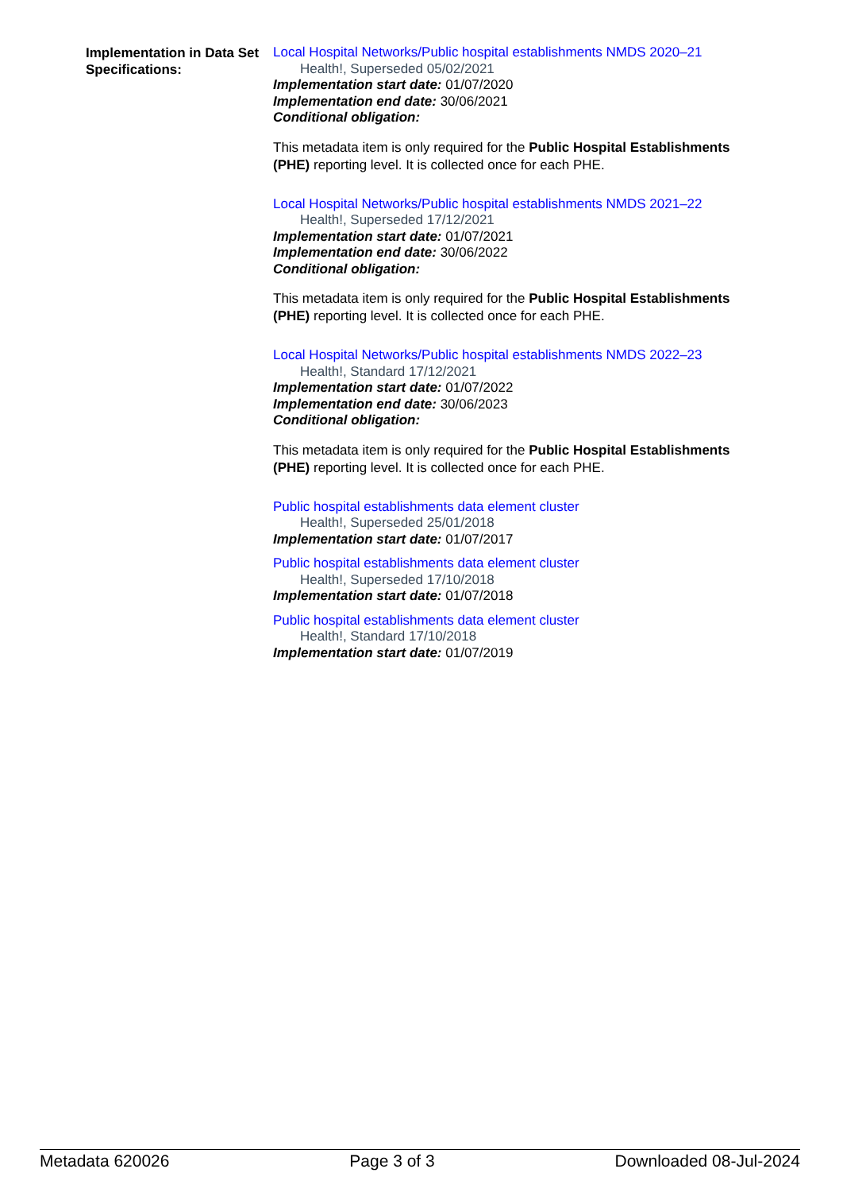Implementation in Data Set Specifications:
Local Hospital Networks/Public hospital establishments NMDS 2020–21
Health!, Superseded 05/02/2021
Implementation start date: 01/07/2020
Implementation end date: 30/06/2021
Conditional obligation:
This metadata item is only required for the Public Hospital Establishments (PHE) reporting level. It is collected once for each PHE.
Local Hospital Networks/Public hospital establishments NMDS 2021–22
Health!, Superseded 17/12/2021
Implementation start date: 01/07/2021
Implementation end date: 30/06/2022
Conditional obligation:
This metadata item is only required for the Public Hospital Establishments (PHE) reporting level. It is collected once for each PHE.
Local Hospital Networks/Public hospital establishments NMDS 2022–23
Health!, Standard 17/12/2021
Implementation start date: 01/07/2022
Implementation end date: 30/06/2023
Conditional obligation:
This metadata item is only required for the Public Hospital Establishments (PHE) reporting level. It is collected once for each PHE.
Public hospital establishments data element cluster
Health!, Superseded 25/01/2018
Implementation start date: 01/07/2017
Public hospital establishments data element cluster
Health!, Superseded 17/10/2018
Implementation start date: 01/07/2018
Public hospital establishments data element cluster
Health!, Standard 17/10/2018
Implementation start date: 01/07/2019
Metadata 620026 Page 3 of 3 Downloaded 08-Jul-2024